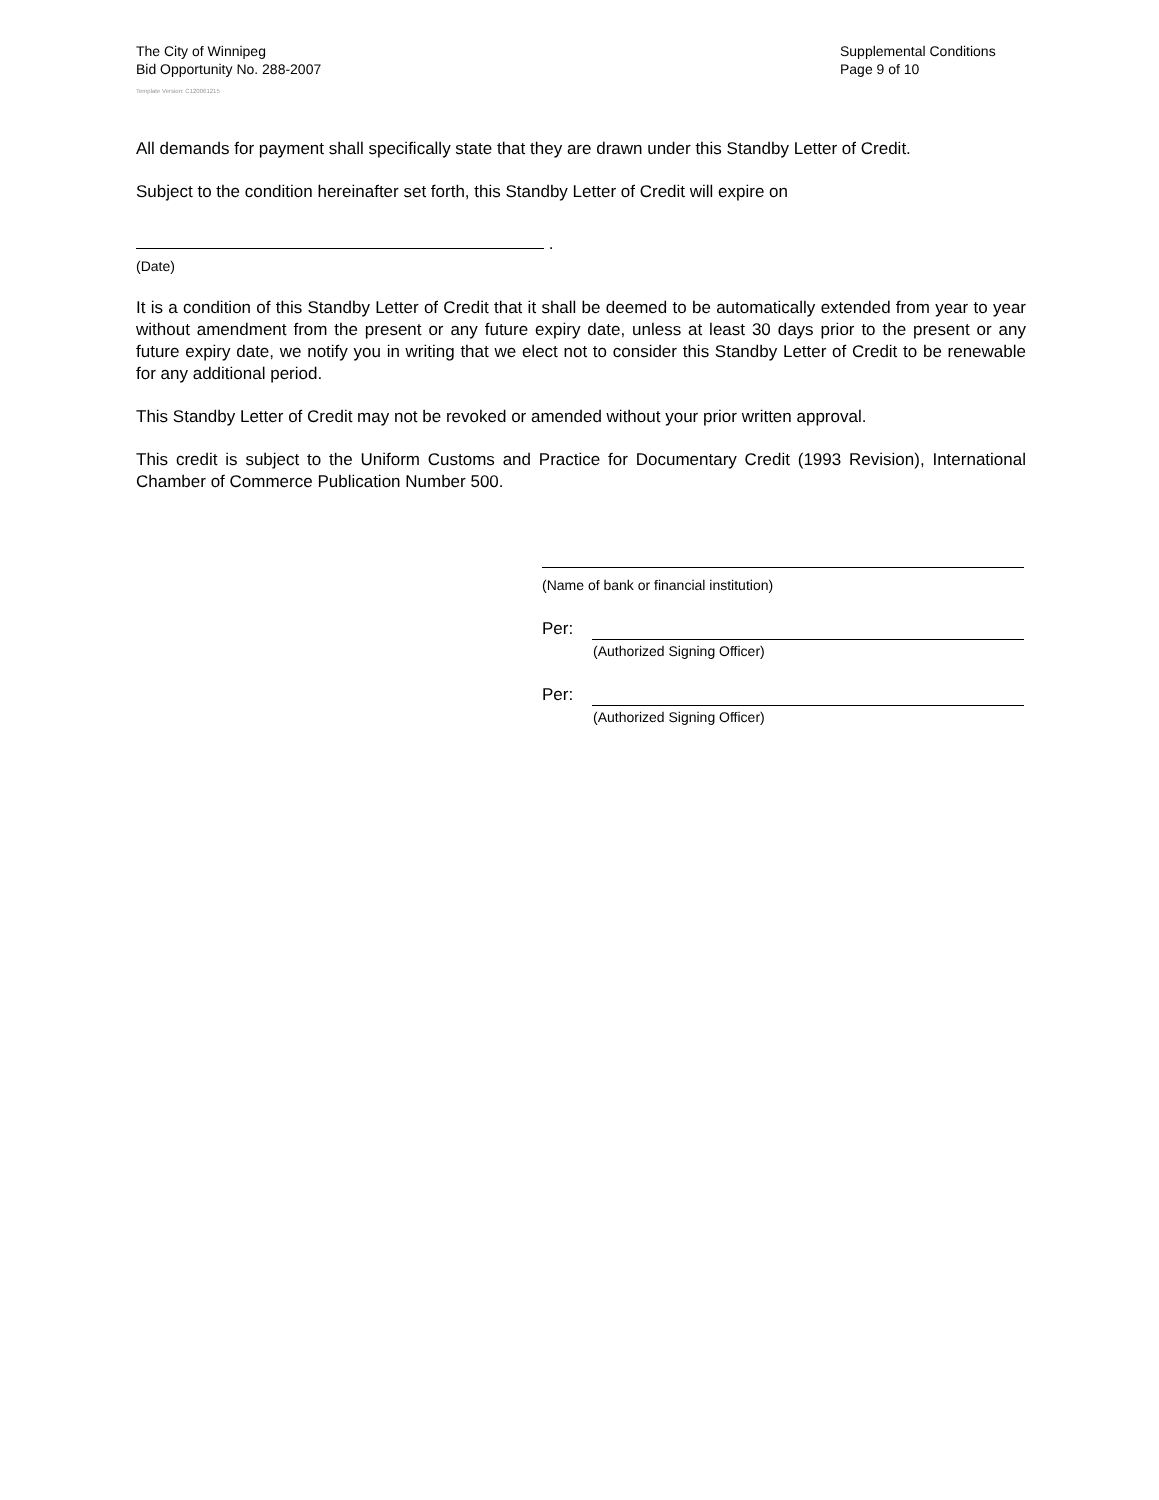The City of Winnipeg
Bid Opportunity No. 288-2007
Template Version: C120061215
Supplemental Conditions
Page 9 of 10
All demands for payment shall specifically state that they are drawn under this Standby Letter of Credit.
Subject to the condition hereinafter set forth, this Standby Letter of Credit will expire on
.
(Date)
It is a condition of this Standby Letter of Credit that it shall be deemed to be automatically extended from year to year without amendment from the present or any future expiry date, unless at least 30 days prior to the present or any future expiry date, we notify you in writing that we elect not to consider this Standby Letter of Credit to be renewable for any additional period.
This Standby Letter of Credit may not be revoked or amended without your prior written approval.
This credit is subject to the Uniform Customs and Practice for Documentary Credit (1993 Revision), International Chamber of Commerce Publication Number 500.
(Name of bank or financial institution)
Per:
(Authorized Signing Officer)
Per:
(Authorized Signing Officer)